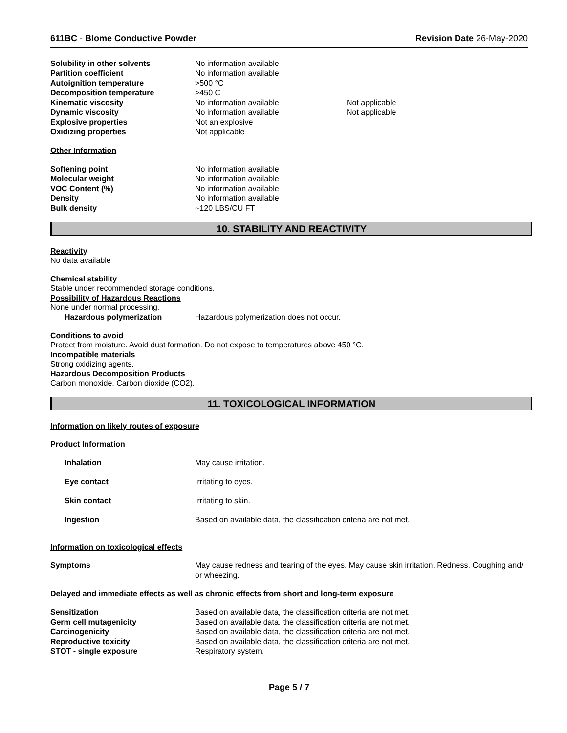611BC - Blome Conductive Powder Revision Date 26-May-2020
| Solubility in other solvents | No information available | |
| Partition coefficient | No information available | |
| Autoignition temperature | >500 °C | |
| Decomposition temperature | >450 C | |
| Kinematic viscosity | No information available | Not applicable |
| Dynamic viscosity | No information available | Not applicable |
| Explosive properties | Not an explosive | |
| Oxidizing properties | Not applicable | |
Other Information
| Softening point | No information available |
| Molecular weight | No information available |
| VOC Content (%) | No information available |
| Density | No information available |
| Bulk density | ~120 LBS/CU FT |
10. STABILITY AND REACTIVITY
Reactivity
No data available
Chemical stability
Stable under recommended storage conditions.
Possibility of Hazardous Reactions
None under normal processing.
| Hazardous polymerization | Hazardous polymerization does not occur. |
Conditions to avoid
Protect from moisture. Avoid dust formation. Do not expose to temperatures above 450 °C.
Incompatible materials
Strong oxidizing agents.
Hazardous Decomposition Products
Carbon monoxide. Carbon dioxide (CO2).
11. TOXICOLOGICAL INFORMATION
Information on likely routes of exposure
Product Information
| Inhalation | May cause irritation. |
| Eye contact | Irritating to eyes. |
| Skin contact | Irritating to skin. |
| Ingestion | Based on available data, the classification criteria are not met. |
Information on toxicological effects
| Symptoms | May cause redness and tearing of the eyes. May cause skin irritation. Redness. Coughing and/ or wheezing. |
Delayed and immediate effects as well as chronic effects from short and long-term exposure
| Sensitization | Based on available data, the classification criteria are not met. |
| Germ cell mutagenicity | Based on available data, the classification criteria are not met. |
| Carcinogenicity | Based on available data, the classification criteria are not met. |
| Reproductive toxicity | Based on available data, the classification criteria are not met. |
| STOT - single exposure | Respiratory system. |
Page 5 / 7